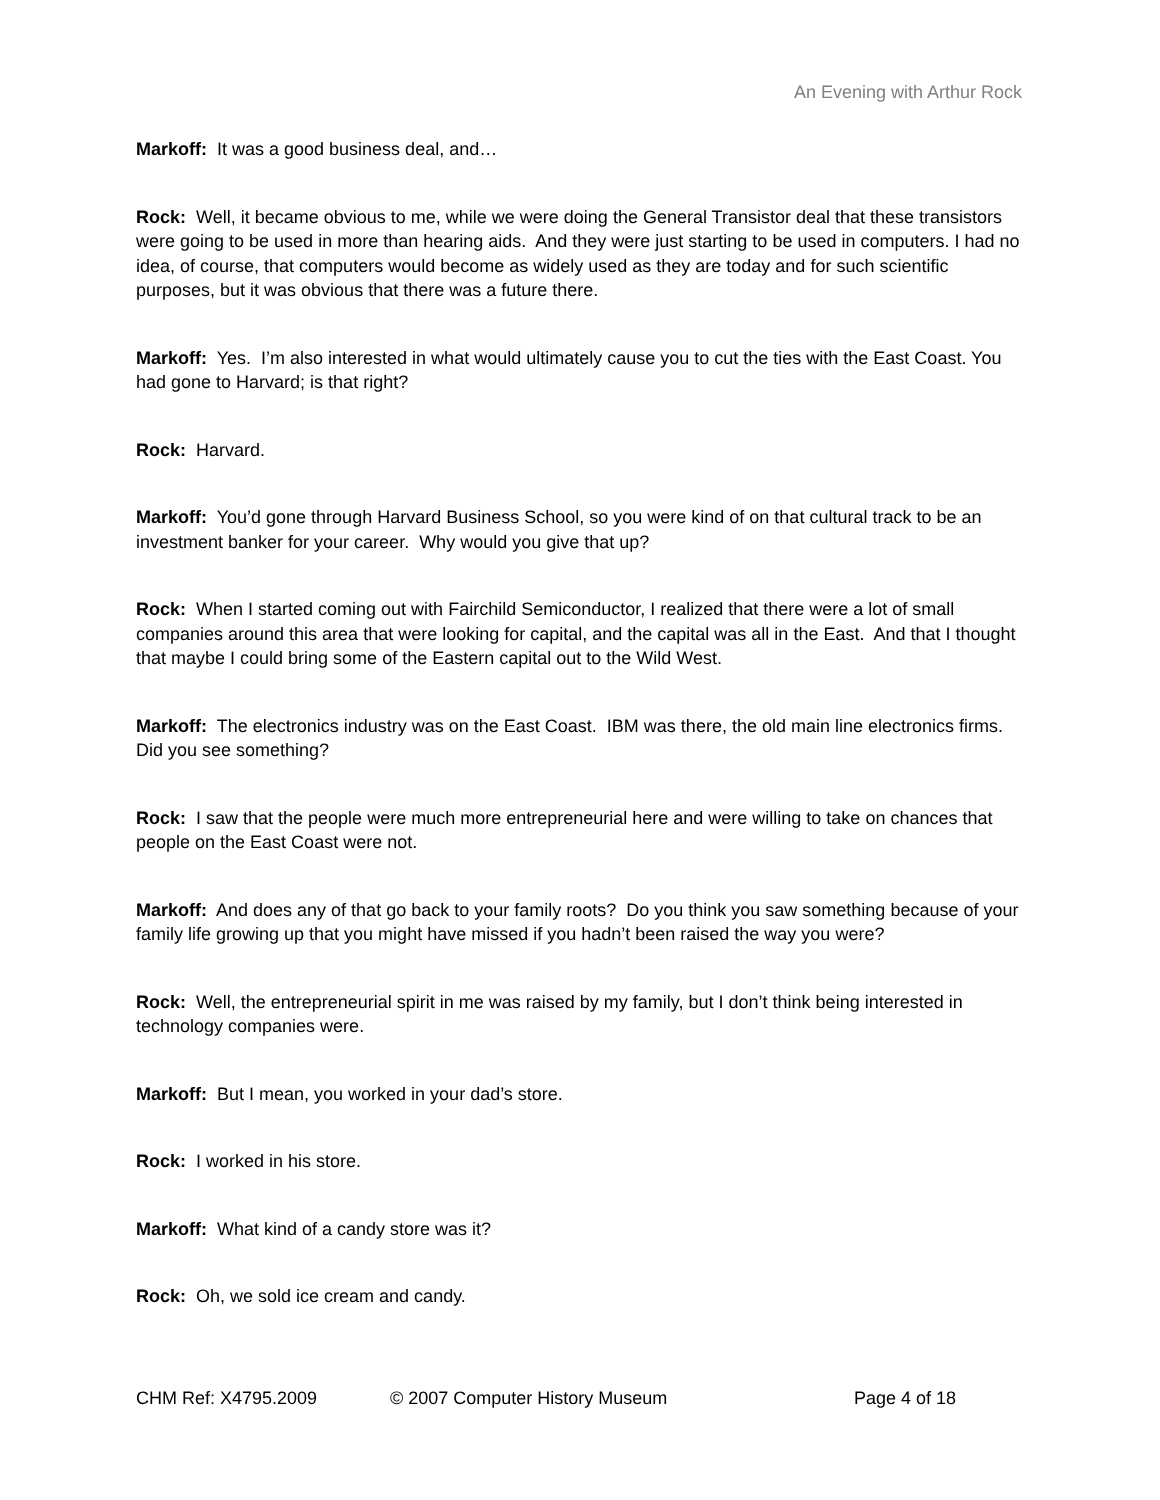An Evening with Arthur Rock
Markoff: It was a good business deal, and…
Rock: Well, it became obvious to me, while we were doing the General Transistor deal that these transistors were going to be used in more than hearing aids. And they were just starting to be used in computers. I had no idea, of course, that computers would become as widely used as they are today and for such scientific purposes, but it was obvious that there was a future there.
Markoff: Yes. I’m also interested in what would ultimately cause you to cut the ties with the East Coast. You had gone to Harvard; is that right?
Rock: Harvard.
Markoff: You’d gone through Harvard Business School, so you were kind of on that cultural track to be an investment banker for your career. Why would you give that up?
Rock: When I started coming out with Fairchild Semiconductor, I realized that there were a lot of small companies around this area that were looking for capital, and the capital was all in the East. And that I thought that maybe I could bring some of the Eastern capital out to the Wild West.
Markoff: The electronics industry was on the East Coast. IBM was there, the old main line electronics firms. Did you see something?
Rock: I saw that the people were much more entrepreneurial here and were willing to take on chances that people on the East Coast were not.
Markoff: And does any of that go back to your family roots? Do you think you saw something because of your family life growing up that you might have missed if you hadn’t been raised the way you were?
Rock: Well, the entrepreneurial spirit in me was raised by my family, but I don’t think being interested in technology companies were.
Markoff: But I mean, you worked in your dad’s store.
Rock: I worked in his store.
Markoff: What kind of a candy store was it?
Rock: Oh, we sold ice cream and candy.
CHM Ref: X4795.2009 © 2007 Computer History Museum Page 4 of 18